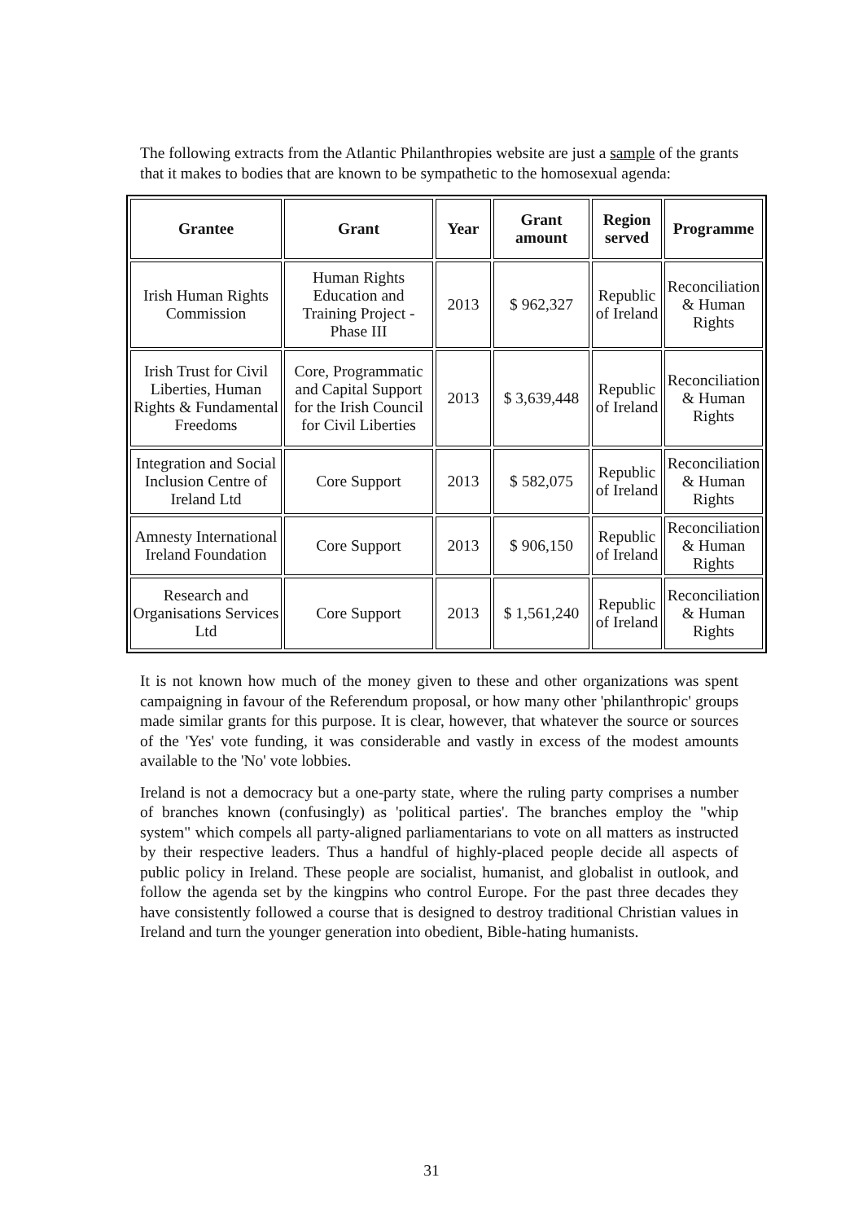The following extracts from the Atlantic Philanthropies website are just a sample of the grants that it makes to bodies that are known to be sympathetic to the homosexual agenda:
| Grantee | Grant | Year | Grant amount | Region served | Programme |
| --- | --- | --- | --- | --- | --- |
| Irish Human Rights Commission | Human Rights Education and Training Project - Phase III | 2013 | $ 962,327 | Republic of Ireland | Reconciliation & Human Rights |
| Irish Trust for Civil Liberties, Human Rights & Fundamental Freedoms | Core, Programmatic and Capital Support for the Irish Council for Civil Liberties | 2013 | $ 3,639,448 | Republic of Ireland | Reconciliation & Human Rights |
| Integration and Social Inclusion Centre of Ireland Ltd | Core Support | 2013 | $ 582,075 | Republic of Ireland | Reconciliation & Human Rights |
| Amnesty International Ireland Foundation | Core Support | 2013 | $ 906,150 | Republic of Ireland | Reconciliation & Human Rights |
| Research and Organisations Services Ltd | Core Support | 2013 | $ 1,561,240 | Republic of Ireland | Reconciliation & Human Rights |
It is not known how much of the money given to these and other organizations was spent campaigning in favour of the Referendum proposal, or how many other 'philanthropic' groups made similar grants for this purpose. It is clear, however, that whatever the source or sources of the 'Yes' vote funding, it was considerable and vastly in excess of the modest amounts available to the 'No' vote lobbies.
Ireland is not a democracy but a one-party state, where the ruling party comprises a number of branches known (confusingly) as 'political parties'. The branches employ the "whip system" which compels all party-aligned parliamentarians to vote on all matters as instructed by their respective leaders. Thus a handful of highly-placed people decide all aspects of public policy in Ireland. These people are socialist, humanist, and globalist in outlook, and follow the agenda set by the kingpins who control Europe. For the past three decades they have consistently followed a course that is designed to destroy traditional Christian values in Ireland and turn the younger generation into obedient, Bible-hating humanists.
31